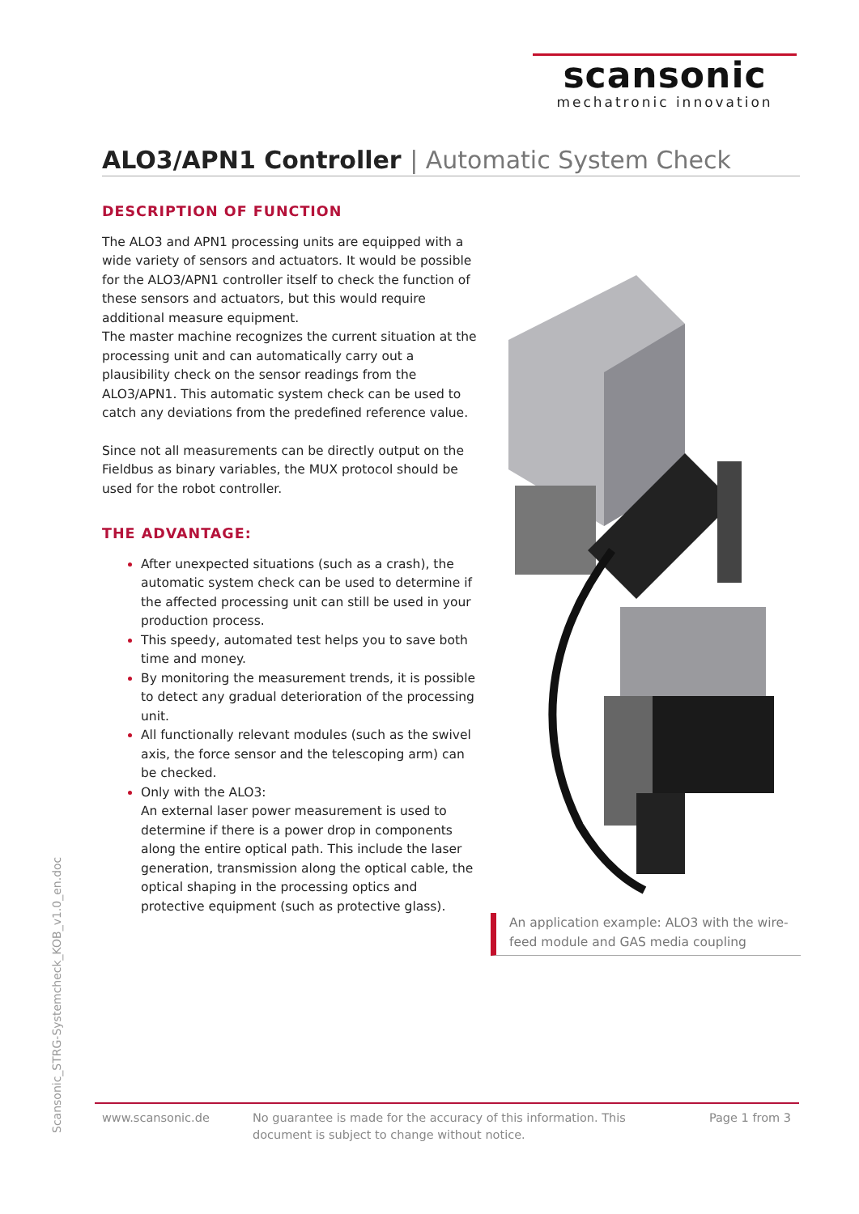scansonic
mechatronic innovation
ALO3/APN1 Controller | Automatic System Check
DESCRIPTION OF FUNCTION
The ALO3 and APN1 processing units are equipped with a wide variety of sensors and actuators. It would be possible for the ALO3/APN1 controller itself to check the function of these sensors and actuators, but this would require additional measure equipment.
The master machine recognizes the current situation at the processing unit and can automatically carry out a plausibility check on the sensor readings from the ALO3/APN1. This automatic system check can be used to catch any deviations from the predefined reference value.
Since not all measurements can be directly output on the Fieldbus as binary variables, the MUX protocol should be used for the robot controller.
THE ADVANTAGE:
After unexpected situations (such as a crash), the automatic system check can be used to determine if the affected processing unit can still be used in your production process.
This speedy, automated test helps you to save both time and money.
By monitoring the measurement trends, it is possible to detect any gradual deterioration of the processing unit.
All functionally relevant modules (such as the swivel axis, the force sensor and the telescoping arm) can be checked.
Only with the ALO3:
An external laser power measurement is used to determine if there is a power drop in components along the entire optical path. This include the laser generation, transmission along the optical cable, the optical shaping in the processing optics and protective equipment (such as protective glass).
An application example: ALO3 with the wire-feed module and GAS media coupling
Scansonic_STRG-Systemcheck_KOB_v1.0_en.doc
www.scansonic.de No guarantee is made for the accuracy of this information. This document is subject to change without notice.
Page 1 from 3